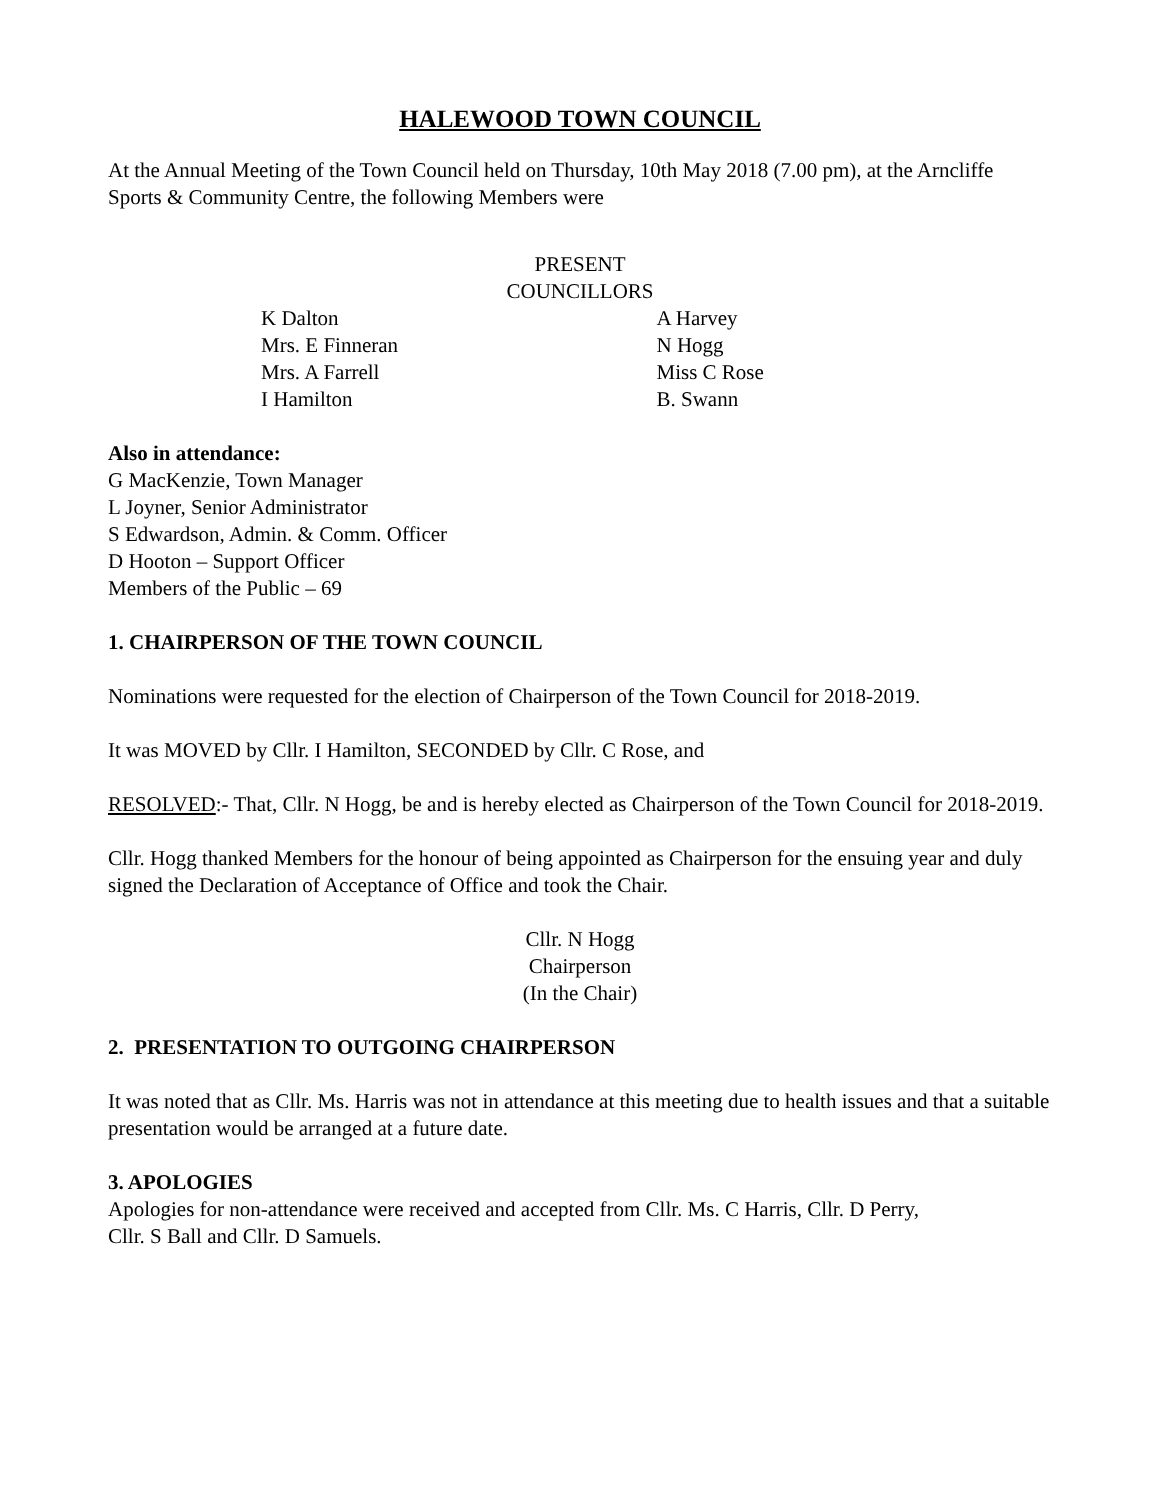HALEWOOD TOWN COUNCIL
At the Annual Meeting of the Town Council held on Thursday, 10th May 2018 (7.00 pm), at the Arncliffe Sports & Community Centre, the following Members were
PRESENT
COUNCILLORS
K Dalton
Mrs. E Finneran
Mrs. A Farrell
I Hamilton
A Harvey
N Hogg
Miss C Rose
B. Swann
Also in attendance:
G MacKenzie, Town Manager
L Joyner, Senior Administrator
S Edwardson, Admin. & Comm. Officer
D Hooton – Support Officer
Members of the Public – 69
1. CHAIRPERSON OF THE TOWN COUNCIL
Nominations were requested for the election of Chairperson of the Town Council for 2018-2019.
It was MOVED by Cllr. I Hamilton, SECONDED by Cllr. C Rose, and
RESOLVED:- That, Cllr. N Hogg, be and is hereby elected as Chairperson of the Town Council for 2018-2019.
Cllr. Hogg thanked Members for the honour of being appointed as Chairperson for the ensuing year and duly signed the Declaration of Acceptance of Office and took the Chair.
Cllr. N Hogg
Chairperson
(In the Chair)
2. PRESENTATION TO OUTGOING CHAIRPERSON
It was noted that as Cllr. Ms. Harris was not in attendance at this meeting due to health issues and that a suitable presentation would be arranged at a future date.
3. APOLOGIES
Apologies for non-attendance were received and accepted from Cllr. Ms. C Harris, Cllr. D Perry,
Cllr. S Ball and Cllr. D Samuels.